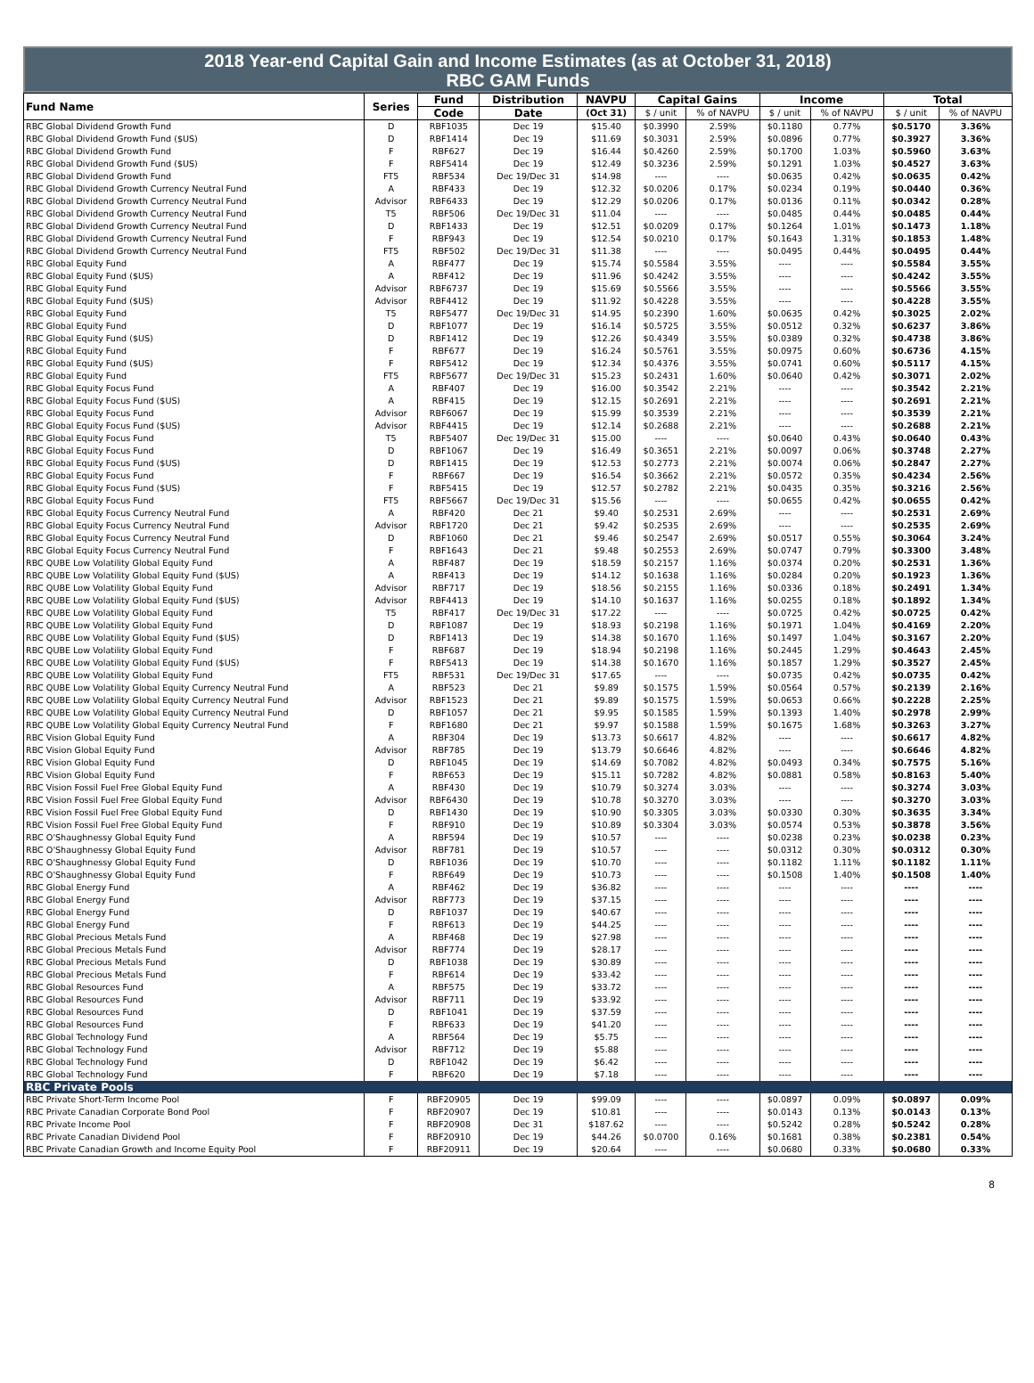2018 Year-end Capital Gain and Income Estimates (as at October 31, 2018)
RBC GAM Funds
| Fund Name | Series | Fund | Distribution | NAVPU | Capital Gains | | Income | | Total | |
| --- | --- | --- | --- | --- | --- | --- | --- | --- | --- | --- |
| | | Code | Date | (Oct 31) | $ / unit | % of NAVPU | $ / unit | % of NAVPU | $ / unit | % of NAVPU |
| RBC Global Dividend Growth Fund | D | RBF1035 | Dec 19 | $15.40 | $0.3990 | 2.59% | $0.1180 | 0.77% | $0.5170 | 3.36% |
| RBC Global Dividend Growth Fund ($US) | D | RBF1414 | Dec 19 | $11.69 | $0.3031 | 2.59% | $0.0896 | 0.77% | $0.3927 | 3.36% |
| RBC Global Dividend Growth Fund | F | RBF627 | Dec 19 | $16.44 | $0.4260 | 2.59% | $0.1700 | 1.03% | $0.5960 | 3.63% |
| RBC Global Dividend Growth Fund ($US) | F | RBF5414 | Dec 19 | $12.49 | $0.3236 | 2.59% | $0.1291 | 1.03% | $0.4527 | 3.63% |
| RBC Global Dividend Growth Fund | FT5 | RBF534 | Dec 19/Dec 31 | $14.98 | ---- | ---- | $0.0635 | 0.42% | $0.0635 | 0.42% |
| RBC Global Dividend Growth Currency Neutral Fund | A | RBF433 | Dec 19 | $12.32 | $0.0206 | 0.17% | $0.0234 | 0.19% | $0.0440 | 0.36% |
| RBC Global Dividend Growth Currency Neutral Fund | Advisor | RBF6433 | Dec 19 | $12.29 | $0.0206 | 0.17% | $0.0136 | 0.11% | $0.0342 | 0.28% |
| RBC Global Dividend Growth Currency Neutral Fund | T5 | RBF506 | Dec 19/Dec 31 | $11.04 | ---- | ---- | $0.0485 | 0.44% | $0.0485 | 0.44% |
| RBC Global Dividend Growth Currency Neutral Fund | D | RBF1433 | Dec 19 | $12.51 | $0.0209 | 0.17% | $0.1264 | 1.01% | $0.1473 | 1.18% |
| RBC Global Dividend Growth Currency Neutral Fund | F | RBF943 | Dec 19 | $12.54 | $0.0210 | 0.17% | $0.1643 | 1.31% | $0.1853 | 1.48% |
| RBC Global Dividend Growth Currency Neutral Fund | FT5 | RBF502 | Dec 19/Dec 31 | $11.38 | ---- | ---- | $0.0495 | 0.44% | $0.0495 | 0.44% |
| RBC Global Equity Fund | A | RBF477 | Dec 19 | $15.74 | $0.5584 | 3.55% | ---- | ---- | $0.5584 | 3.55% |
| RBC Global Equity Fund ($US) | A | RBF412 | Dec 19 | $11.96 | $0.4242 | 3.55% | ---- | ---- | $0.4242 | 3.55% |
| RBC Global Equity Fund | Advisor | RBF6737 | Dec 19 | $15.69 | $0.5566 | 3.55% | ---- | ---- | $0.5566 | 3.55% |
| RBC Global Equity Fund ($US) | Advisor | RBF4412 | Dec 19 | $11.92 | $0.4228 | 3.55% | ---- | ---- | $0.4228 | 3.55% |
| RBC Global Equity Fund | T5 | RBF5477 | Dec 19/Dec 31 | $14.95 | $0.2390 | 1.60% | $0.0635 | 0.42% | $0.3025 | 2.02% |
| RBC Global Equity Fund | D | RBF1077 | Dec 19 | $16.14 | $0.5725 | 3.55% | $0.0512 | 0.32% | $0.6237 | 3.86% |
| RBC Global Equity Fund ($US) | D | RBF1412 | Dec 19 | $12.26 | $0.4349 | 3.55% | $0.0389 | 0.32% | $0.4738 | 3.86% |
| RBC Global Equity Fund | F | RBF677 | Dec 19 | $16.24 | $0.5761 | 3.55% | $0.0975 | 0.60% | $0.6736 | 4.15% |
| RBC Global Equity Fund ($US) | F | RBF5412 | Dec 19 | $12.34 | $0.4376 | 3.55% | $0.0741 | 0.60% | $0.5117 | 4.15% |
| RBC Global Equity Fund | FT5 | RBF5677 | Dec 19/Dec 31 | $15.23 | $0.2431 | 1.60% | $0.0640 | 0.42% | $0.3071 | 2.02% |
| RBC Global Equity Focus Fund | A | RBF407 | Dec 19 | $16.00 | $0.3542 | 2.21% | ---- | ---- | $0.3542 | 2.21% |
| RBC Global Equity Focus Fund ($US) | A | RBF415 | Dec 19 | $12.15 | $0.2691 | 2.21% | ---- | ---- | $0.2691 | 2.21% |
| RBC Global Equity Focus Fund | Advisor | RBF6067 | Dec 19 | $15.99 | $0.3539 | 2.21% | ---- | ---- | $0.3539 | 2.21% |
| RBC Global Equity Focus Fund ($US) | Advisor | RBF4415 | Dec 19 | $12.14 | $0.2688 | 2.21% | ---- | ---- | $0.2688 | 2.21% |
| RBC Global Equity Focus Fund | T5 | RBF5407 | Dec 19/Dec 31 | $15.00 | ---- | ---- | $0.0640 | 0.43% | $0.0640 | 0.43% |
| RBC Global Equity Focus Fund | D | RBF1067 | Dec 19 | $16.49 | $0.3651 | 2.21% | $0.0097 | 0.06% | $0.3748 | 2.27% |
| RBC Global Equity Focus Fund ($US) | D | RBF1415 | Dec 19 | $12.53 | $0.2773 | 2.21% | $0.0074 | 0.06% | $0.2847 | 2.27% |
| RBC Global Equity Focus Fund | F | RBF667 | Dec 19 | $16.54 | $0.3662 | 2.21% | $0.0572 | 0.35% | $0.4234 | 2.56% |
| RBC Global Equity Focus Fund ($US) | F | RBF5415 | Dec 19 | $12.57 | $0.2782 | 2.21% | $0.0435 | 0.35% | $0.3216 | 2.56% |
| RBC Global Equity Focus Fund | FT5 | RBF5667 | Dec 19/Dec 31 | $15.56 | ---- | ---- | $0.0655 | 0.42% | $0.0655 | 0.42% |
| RBC Global Equity Focus Currency Neutral Fund | A | RBF420 | Dec 21 | $9.40 | $0.2531 | 2.69% | ---- | ---- | $0.2531 | 2.69% |
| RBC Global Equity Focus Currency Neutral Fund | Advisor | RBF1720 | Dec 21 | $9.42 | $0.2535 | 2.69% | ---- | ---- | $0.2535 | 2.69% |
| RBC Global Equity Focus Currency Neutral Fund | D | RBF1060 | Dec 21 | $9.46 | $0.2547 | 2.69% | $0.0517 | 0.55% | $0.3064 | 3.24% |
| RBC Global Equity Focus Currency Neutral Fund | F | RBF1643 | Dec 21 | $9.48 | $0.2553 | 2.69% | $0.0747 | 0.79% | $0.3300 | 3.48% |
| RBC QUBE Low Volatility Global Equity Fund | A | RBF487 | Dec 19 | $18.59 | $0.2157 | 1.16% | $0.0374 | 0.20% | $0.2531 | 1.36% |
| RBC QUBE Low Volatility Global Equity Fund ($US) | A | RBF413 | Dec 19 | $14.12 | $0.1638 | 1.16% | $0.0284 | 0.20% | $0.1923 | 1.36% |
| RBC QUBE Low Volatility Global Equity Fund | Advisor | RBF717 | Dec 19 | $18.56 | $0.2155 | 1.16% | $0.0336 | 0.18% | $0.2491 | 1.34% |
| RBC QUBE Low Volatility Global Equity Fund ($US) | Advisor | RBF4413 | Dec 19 | $14.10 | $0.1637 | 1.16% | $0.0255 | 0.18% | $0.1892 | 1.34% |
| RBC QUBE Low Volatility Global Equity Fund | T5 | RBF417 | Dec 19/Dec 31 | $17.22 | ---- | ---- | $0.0725 | 0.42% | $0.0725 | 0.42% |
| RBC QUBE Low Volatility Global Equity Fund | D | RBF1087 | Dec 19 | $18.93 | $0.2198 | 1.16% | $0.1971 | 1.04% | $0.4169 | 2.20% |
| RBC QUBE Low Volatility Global Equity Fund ($US) | D | RBF1413 | Dec 19 | $14.38 | $0.1670 | 1.16% | $0.1497 | 1.04% | $0.3167 | 2.20% |
| RBC QUBE Low Volatility Global Equity Fund | F | RBF687 | Dec 19 | $18.94 | $0.2198 | 1.16% | $0.2445 | 1.29% | $0.4643 | 2.45% |
| RBC QUBE Low Volatility Global Equity Fund ($US) | F | RBF5413 | Dec 19 | $14.38 | $0.1670 | 1.16% | $0.1857 | 1.29% | $0.3527 | 2.45% |
| RBC QUBE Low Volatility Global Equity Fund | FT5 | RBF531 | Dec 19/Dec 31 | $17.65 | ---- | ---- | $0.0735 | 0.42% | $0.0735 | 0.42% |
| RBC QUBE Low Volatility Global Equity Currency Neutral Fund | A | RBF523 | Dec 21 | $9.89 | $0.1575 | 1.59% | $0.0564 | 0.57% | $0.2139 | 2.16% |
| RBC QUBE Low Volatility Global Equity Currency Neutral Fund | Advisor | RBF1523 | Dec 21 | $9.89 | $0.1575 | 1.59% | $0.0653 | 0.66% | $0.2228 | 2.25% |
| RBC QUBE Low Volatility Global Equity Currency Neutral Fund | D | RBF1057 | Dec 21 | $9.95 | $0.1585 | 1.59% | $0.1393 | 1.40% | $0.2978 | 2.99% |
| RBC QUBE Low Volatility Global Equity Currency Neutral Fund | F | RBF1680 | Dec 21 | $9.97 | $0.1588 | 1.59% | $0.1675 | 1.68% | $0.3263 | 3.27% |
| RBC Vision Global Equity Fund | A | RBF304 | Dec 19 | $13.73 | $0.6617 | 4.82% | ---- | ---- | $0.6617 | 4.82% |
| RBC Vision Global Equity Fund | Advisor | RBF785 | Dec 19 | $13.79 | $0.6646 | 4.82% | ---- | ---- | $0.6646 | 4.82% |
| RBC Vision Global Equity Fund | D | RBF1045 | Dec 19 | $14.69 | $0.7082 | 4.82% | $0.0493 | 0.34% | $0.7575 | 5.16% |
| RBC Vision Global Equity Fund | F | RBF653 | Dec 19 | $15.11 | $0.7282 | 4.82% | $0.0881 | 0.58% | $0.8163 | 5.40% |
| RBC Vision Fossil Fuel Free Global Equity Fund | A | RBF430 | Dec 19 | $10.79 | $0.3274 | 3.03% | ---- | ---- | $0.3274 | 3.03% |
| RBC Vision Fossil Fuel Free Global Equity Fund | Advisor | RBF6430 | Dec 19 | $10.78 | $0.3270 | 3.03% | ---- | ---- | $0.3270 | 3.03% |
| RBC Vision Fossil Fuel Free Global Equity Fund | D | RBF1430 | Dec 19 | $10.90 | $0.3305 | 3.03% | $0.0330 | 0.30% | $0.3635 | 3.34% |
| RBC Vision Fossil Fuel Free Global Equity Fund | F | RBF910 | Dec 19 | $10.89 | $0.3304 | 3.03% | $0.0574 | 0.53% | $0.3878 | 3.56% |
| RBC O'Shaughnessy Global Equity Fund | A | RBF594 | Dec 19 | $10.57 | ---- | ---- | $0.0238 | 0.23% | $0.0238 | 0.23% |
| RBC O'Shaughnessy Global Equity Fund | Advisor | RBF781 | Dec 19 | $10.57 | ---- | ---- | $0.0312 | 0.30% | $0.0312 | 0.30% |
| RBC O'Shaughnessy Global Equity Fund | D | RBF1036 | Dec 19 | $10.70 | ---- | ---- | $0.1182 | 1.11% | $0.1182 | 1.11% |
| RBC O'Shaughnessy Global Equity Fund | F | RBF649 | Dec 19 | $10.73 | ---- | ---- | $0.1508 | 1.40% | $0.1508 | 1.40% |
| RBC Global Energy Fund | A | RBF462 | Dec 19 | $36.82 | ---- | ---- | ---- | ---- | ---- | ---- |
| RBC Global Energy Fund | Advisor | RBF773 | Dec 19 | $37.15 | ---- | ---- | ---- | ---- | ---- | ---- |
| RBC Global Energy Fund | D | RBF1037 | Dec 19 | $40.67 | ---- | ---- | ---- | ---- | ---- | ---- |
| RBC Global Energy Fund | F | RBF613 | Dec 19 | $44.25 | ---- | ---- | ---- | ---- | ---- | ---- |
| RBC Global Precious Metals Fund | A | RBF468 | Dec 19 | $27.98 | ---- | ---- | ---- | ---- | ---- | ---- |
| RBC Global Precious Metals Fund | Advisor | RBF774 | Dec 19 | $28.17 | ---- | ---- | ---- | ---- | ---- | ---- |
| RBC Global Precious Metals Fund | D | RBF1038 | Dec 19 | $30.89 | ---- | ---- | ---- | ---- | ---- | ---- |
| RBC Global Precious Metals Fund | F | RBF614 | Dec 19 | $33.42 | ---- | ---- | ---- | ---- | ---- | ---- |
| RBC Global Resources Fund | A | RBF575 | Dec 19 | $33.72 | ---- | ---- | ---- | ---- | ---- | ---- |
| RBC Global Resources Fund | Advisor | RBF711 | Dec 19 | $33.92 | ---- | ---- | ---- | ---- | ---- | ---- |
| RBC Global Resources Fund | D | RBF1041 | Dec 19 | $37.59 | ---- | ---- | ---- | ---- | ---- | ---- |
| RBC Global Resources Fund | F | RBF633 | Dec 19 | $41.20 | ---- | ---- | ---- | ---- | ---- | ---- |
| RBC Global Technology Fund | A | RBF564 | Dec 19 | $5.75 | ---- | ---- | ---- | ---- | ---- | ---- |
| RBC Global Technology Fund | Advisor | RBF712 | Dec 19 | $5.88 | ---- | ---- | ---- | ---- | ---- | ---- |
| RBC Global Technology Fund | D | RBF1042 | Dec 19 | $6.42 | ---- | ---- | ---- | ---- | ---- | ---- |
| RBC Global Technology Fund | F | RBF620 | Dec 19 | $7.18 | ---- | ---- | ---- | ---- | ---- | ---- |
| RBC Private Pools | | | | | | | | | | |
| RBC Private Short-Term Income Pool | F | RBF20905 | Dec 19 | $99.09 | ---- | ---- | $0.0897 | 0.09% | $0.0897 | 0.09% |
| RBC Private Canadian Corporate Bond Pool | F | RBF20907 | Dec 19 | $10.81 | ---- | ---- | $0.0143 | 0.13% | $0.0143 | 0.13% |
| RBC Private Income Pool | F | RBF20908 | Dec 31 | $187.62 | ---- | ---- | $0.5242 | 0.28% | $0.5242 | 0.28% |
| RBC Private Canadian Dividend Pool | F | RBF20910 | Dec 19 | $44.26 | $0.0700 | 0.16% | $0.1681 | 0.38% | $0.2381 | 0.54% |
| RBC Private Canadian Growth and Income Equity Pool | F | RBF20911 | Dec 19 | $20.64 | ---- | ---- | $0.0680 | 0.33% | $0.0680 | 0.33% |
8